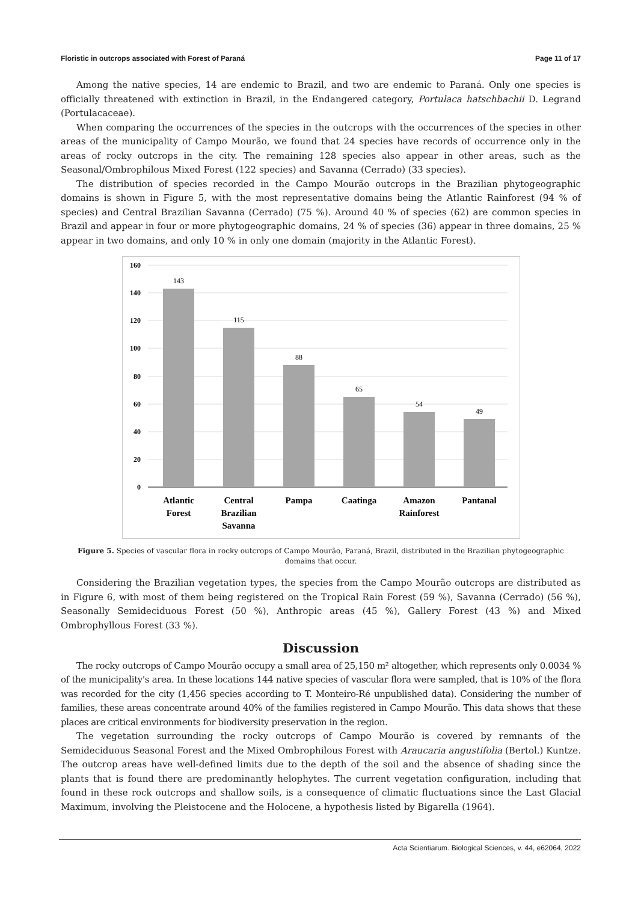Floristic in outcrops associated with Forest of Paraná Page 11 of 17
Among the native species, 14 are endemic to Brazil, and two are endemic to Paraná. Only one species is officially threatened with extinction in Brazil, in the Endangered category, Portulaca hatschbachii D. Legrand (Portulacaceae).
When comparing the occurrences of the species in the outcrops with the occurrences of the species in other areas of the municipality of Campo Mourão, we found that 24 species have records of occurrence only in the areas of rocky outcrops in the city. The remaining 128 species also appear in other areas, such as the Seasonal/Ombrophilous Mixed Forest (122 species) and Savanna (Cerrado) (33 species).
The distribution of species recorded in the Campo Mourão outcrops in the Brazilian phytogeographic domains is shown in Figure 5, with the most representative domains being the Atlantic Rainforest (94 % of species) and Central Brazilian Savanna (Cerrado) (75 %). Around 40 % of species (62) are common species in Brazil and appear in four or more phytogeographic domains, 24 % of species (36) appear in three domains, 25 % appear in two domains, and only 10 % in only one domain (majority in the Atlantic Forest).
160
140
120
100
80
60
40
20
0
143
115
88
65
54
49
Atlantic
Forest
Central
Brazilian
Savanna
Pampa
Caatinga
Amazon
Rainforest
Pantanal
Figure 5. Species of vascular flora in rocky outcrops of Campo Mourão, Paraná, Brazil, distributed in the Brazilian phytogeographic domains that occur.
Considering the Brazilian vegetation types, the species from the Campo Mourão outcrops are distributed as in Figure 6, with most of them being registered on the Tropical Rain Forest (59 %), Savanna (Cerrado) (56 %), Seasonally Semideciduous Forest (50 %), Anthropic areas (45 %), Gallery Forest (43 %) and Mixed Ombrophyllous Forest (33 %).
Discussion
The rocky outcrops of Campo Mourão occupy a small area of 25,150 m² altogether, which represents only 0.0034 % of the municipality's area. In these locations 144 native species of vascular flora were sampled, that is 10% of the flora was recorded for the city (1,456 species according to T. Monteiro-Ré unpublished data). Considering the number of families, these areas concentrate around 40% of the families registered in Campo Mourão. This data shows that these places are critical environments for biodiversity preservation in the region.
The vegetation surrounding the rocky outcrops of Campo Mourão is covered by remnants of the Semideciduous Seasonal Forest and the Mixed Ombrophilous Forest with Araucaria angustifolia (Bertol.) Kuntze. The outcrop areas have well-defined limits due to the depth of the soil and the absence of shading since the plants that is found there are predominantly helophytes. The current vegetation configuration, including that found in these rock outcrops and shallow soils, is a consequence of climatic fluctuations since the Last Glacial Maximum, involving the Pleistocene and the Holocene, a hypothesis listed by Bigarella (1964).
Acta Scientiarum. Biological Sciences, v. 44, e62064, 2022